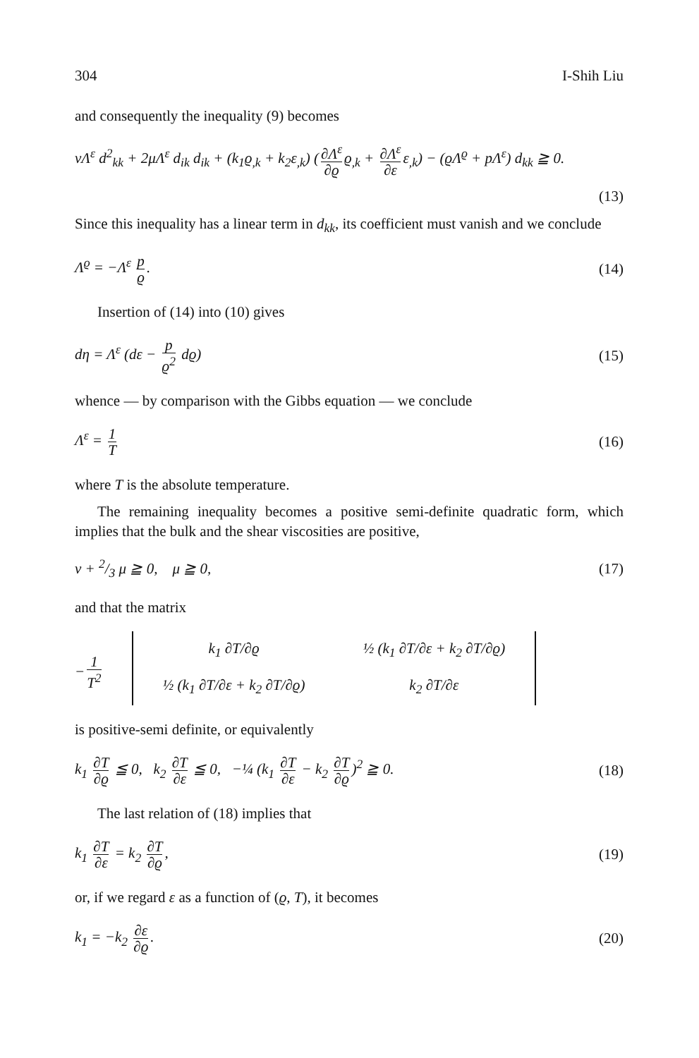304 I-Shih Liu
and consequently the inequality (9) becomes
νΛ<sup>ε</sup> d<sup>2</sup><sub>kk</sub> + 2μΛ<sup>ε</sup> d<sub>ik</sub> d<sub>ik</sub> + (k<sub>1</sub>ϱ<sub>,k</sub> + k<sub>2</sub>ε<sub>,k</sub>) (∂Λ<sup>ε</sup> ∂ϱ ϱ<sub>,k</sub> + ∂Λ<sup>ε</sup> ∂ε ε<sub>,k</sub>) − (ϱΛ<sup>ϱ</sup> + pΛ<sup>ε</sup>) d<sub>kk</sub> ≧ 0.
(13)
Since this inequality has a linear term in d<sub>kk</sub>, its coefficient must vanish and we conclude
Λ<sup>ϱ</sup> = −Λ<sup>ε</sup> p ϱ. (14)
Insertion of (14) into (10) gives
dη = Λ<sup>ε</sup> (dε − p ϱ<sup>2</sup> dϱ) (15)
whence — by comparison with the Gibbs equation — we conclude
Λ<sup>ε</sup> = 1 T (16)
where T is the absolute temperature.
The remaining inequality becomes a positive semi-definite quadratic form, which implies that the bulk and the shear viscosities are positive,
ν + 2/3 μ ≧ 0, μ ≧ 0, (17)
and that the matrix
− 1 T<sup>2</sup>
| k<sub>1</sub> ∂T/∂ϱ | ½ (k<sub>1</sub> ∂T/∂ε + k<sub>2</sub> ∂T/∂ϱ) |
| ½ (k<sub>1</sub> ∂T/∂ε + k<sub>2</sub> ∂T/∂ϱ) | k<sub>2</sub> ∂T/∂ε |
is positive-semi definite, or equivalently
k<sub>1</sub> ∂T ∂ϱ ≦ 0, k<sub>2</sub> ∂T ∂ε ≦ 0, −¼ (k<sub>1</sub> ∂T ∂ε − k<sub>2</sub> ∂T ∂ϱ)<sup>2</sup> ≧ 0. (18)
The last relation of (18) implies that
k<sub>1</sub> ∂T ∂ε = k<sub>2</sub> ∂T ∂ϱ, (19)
or, if we regard ε as a function of (ϱ, T), it becomes
k<sub>1</sub> = −k<sub>2</sub> ∂ε ∂ϱ. (20)